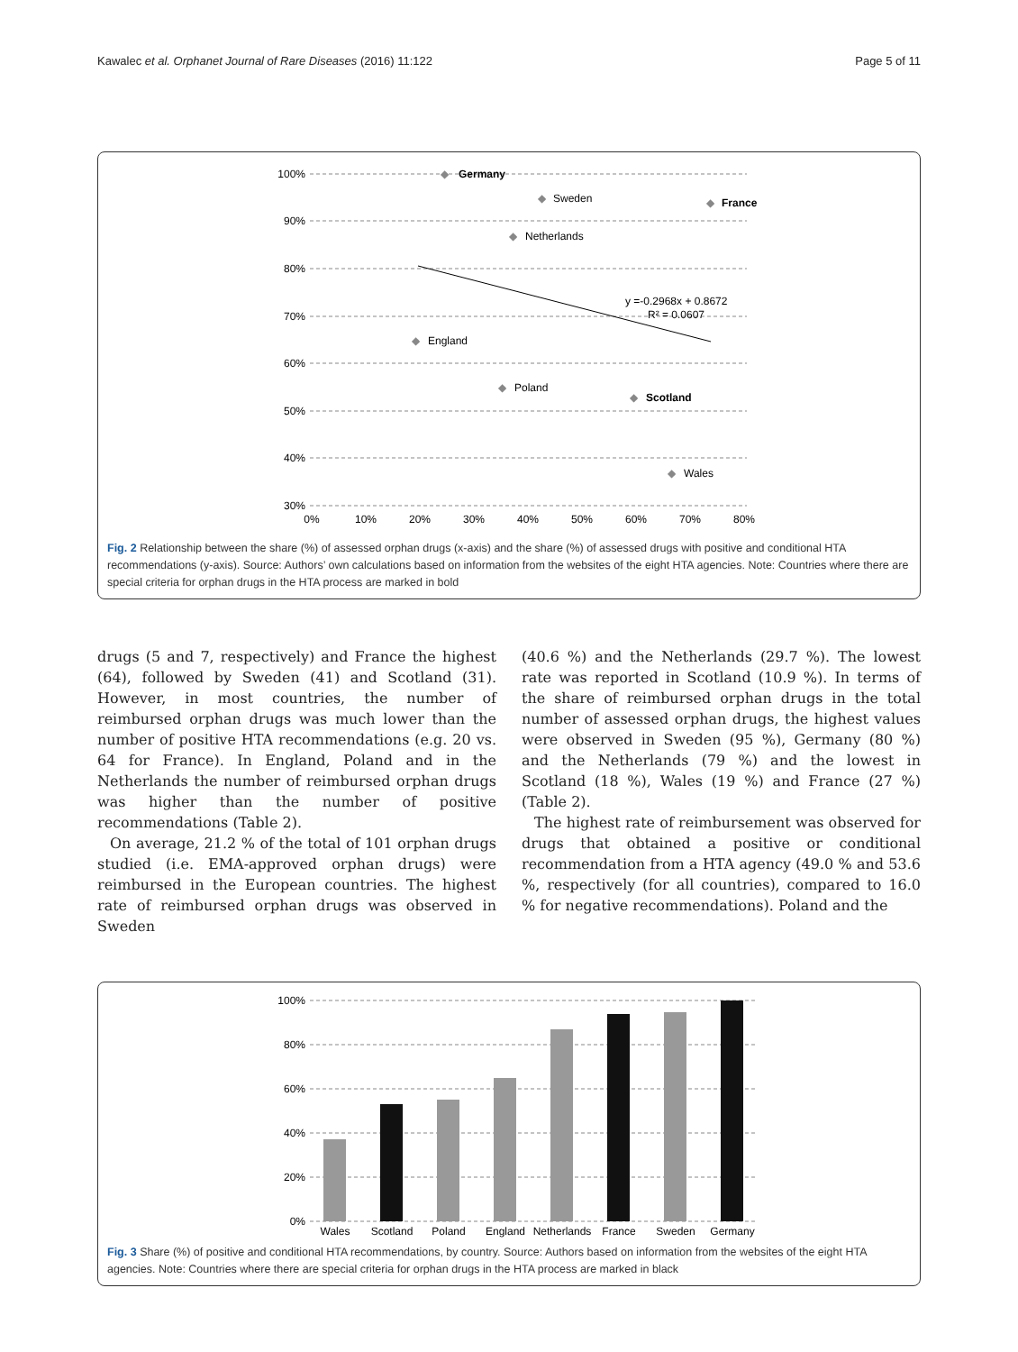Kawalec et al. Orphanet Journal of Rare Diseases (2016) 11:122 Page 5 of 11
100%
90%
80%
70%
60%
50%
40%
30%
0%
10%
20%
30%
40%
50%
60%
70%
80%
y =-0.2968x + 0.8672
R² = 0.0607
◆
◆
◆
◆
◆
◆
◆
◆
Germany
Sweden
France
Netherlands
England
Poland
Scotland
Wales
Fig. 2 Relationship between the share (%) of assessed orphan drugs (x-axis) and the share (%) of assessed drugs with positive and conditional HTA recommendations (y-axis). Source: Authors’ own calculations based on information from the websites of the eight HTA agencies. Note: Countries where there are special criteria for orphan drugs in the HTA process are marked in bold
drugs (5 and 7, respectively) and France the highest (64), followed by Sweden (41) and Scotland (31). However, in most countries, the number of reimbursed orphan drugs was much lower than the number of positive HTA recommendations (e.g. 20 vs. 64 for France). In England, Poland and in the Netherlands the number of reimbursed orphan drugs was higher than the number of positive recommendations (Table 2).
On average, 21.2 % of the total of 101 orphan drugs studied (i.e. EMA-approved orphan drugs) were reimbursed in the European countries. The highest rate of reimbursed orphan drugs was observed in Sweden
(40.6 %) and the Netherlands (29.7 %). The lowest rate was reported in Scotland (10.9 %). In terms of the share of reimbursed orphan drugs in the total number of assessed orphan drugs, the highest values were observed in Sweden (95 %), Germany (80 %) and the Netherlands (79 %) and the lowest in Scotland (18 %), Wales (19 %) and France (27 %) (Table 2).
The highest rate of reimbursement was observed for drugs that obtained a positive or conditional recommendation from a HTA agency (49.0 % and 53.6 %, respectively (for all countries), compared to 16.0 % for negative recommendations). Poland and the
100%
80%
60%
40%
20%
0%
Wales
Scotland
Poland
England
Netherlands
France
Sweden
Germany
Fig. 3 Share (%) of positive and conditional HTA recommendations, by country. Source: Authors based on information from the websites of the eight HTA agencies. Note: Countries where there are special criteria for orphan drugs in the HTA process are marked in black